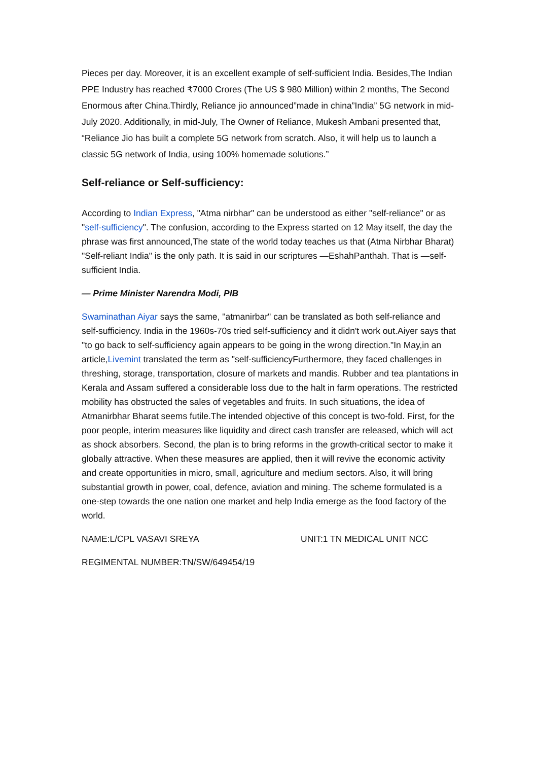Pieces per day. Moreover, it is an excellent example of self-sufficient India. Besides,The Indian PPE Industry has reached ₹7000 Crores (The US $ 980 Million) within 2 months, The Second Enormous after China.Thirdly, Reliance jio announced”made in china”India” 5G network in mid-July 2020. Additionally, in mid-July, The Owner of Reliance, Mukesh Ambani presented that, “Reliance Jio has built a complete 5G network from scratch. Also, it will help us to launch a classic 5G network of India, using 100% homemade solutions.”
Self-reliance or Self-sufficiency:
According to Indian Express, "Atma nirbhar" can be understood as either "self-reliance" or as "self-sufficiency". The confusion, according to the Express started on 12 May itself, the day the phrase was first announced,The state of the world today teaches us that (Atma Nirbhar Bharat) "Self-reliant India" is the only path. It is said in our scriptures —EshahPanthah. That is —self-sufficient India.
— Prime Minister Narendra Modi, PIB
Swaminathan Aiyar says the same, "atmanirbar" can be translated as both self-reliance and self-sufficiency. India in the 1960s-70s tried self-sufficiency and it didn't work out.Aiyer says that "to go back to self-sufficiency again appears to be going in the wrong direction."In May,in an article,Livemint translated the term as "self-sufficiencyFurthermore, they faced challenges in threshing, storage, transportation, closure of markets and mandis. Rubber and tea plantations in Kerala and Assam suffered a considerable loss due to the halt in farm operations. The restricted mobility has obstructed the sales of vegetables and fruits. In such situations, the idea of Atmanirbhar Bharat seems futile.The intended objective of this concept is two-fold. First, for the poor people, interim measures like liquidity and direct cash transfer are released, which will act as shock absorbers. Second, the plan is to bring reforms in the growth-critical sector to make it globally attractive. When these measures are applied, then it will revive the economic activity and create opportunities in micro, small, agriculture and medium sectors. Also, it will bring substantial growth in power, coal, defence, aviation and mining. The scheme formulated is a one-step towards the one nation one market and help India emerge as the food factory of the world.
NAME:L/CPL VASAVI SREYA UNIT:1 TN MEDICAL UNIT NCC
REGIMENTAL NUMBER:TN/SW/649454/19